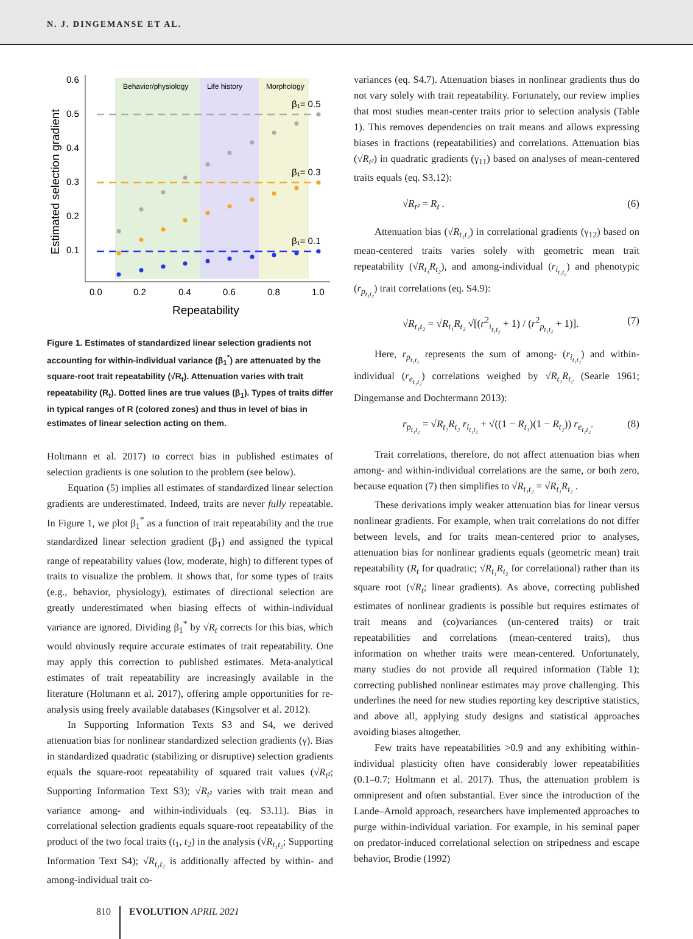N. J. DINGEMANSE ET AL.
Behavior/physiology
Life history
Morphology
0.6
0.5
0.4
0.3
0.2
0.1
0.0
0.2
0.4
0.6
0.8
1.0
Repeatability
Estimated selection gradient
β₁= 0.5
β₁= 0.3
β₁= 0.1
Figure 1. Estimates of standardized linear selection gradients not accounting for within-individual variance (β<sub>1</sub><sup>*</sup>) are attenuated by the square-root trait repeatability (√R<sub>t</sub>). Attenuation varies with trait repeatability (R<sub>t</sub>). Dotted lines are true values (β<sub>1</sub>). Types of traits differ in typical ranges of R (colored zones) and thus in level of bias in estimates of linear selection acting on them.
Holtmann et al. 2017) to correct bias in published estimates of selection gradients is one solution to the problem (see below).
Equation (5) implies all estimates of standardized linear selection gradients are underestimated. Indeed, traits are never fully repeatable. In Figure 1, we plot β<sub>1</sub><sup>*</sup> as a function of trait repeatability and the true standardized linear selection gradient (β<sub>1</sub>) and assigned the typical range of repeatability values (low, moderate, high) to different types of traits to visualize the problem. It shows that, for some types of traits (e.g., behavior, physiology), estimates of directional selection are greatly underestimated when biasing effects of within-individual variance are ignored. Dividing β<sub>1</sub><sup>*</sup> by √R<sub>t</sub> corrects for this bias, which would obviously require accurate estimates of trait repeatability. One may apply this correction to published estimates. Meta-analytical estimates of trait repeatability are increasingly available in the literature (Holtmann et al. 2017), offering ample opportunities for re-analysis using freely available databases (Kingsolver et al. 2012).
In Supporting Information Texts S3 and S4, we derived attenuation bias for nonlinear standardized selection gradients (γ). Bias in standardized quadratic (stabilizing or disruptive) selection gradients equals the square-root repeatability of squared trait values (√R<sub>t²</sub>; Supporting Information Text S3); √R<sub>t²</sub> varies with trait mean and variance among- and within-individuals (eq. S3.11). Bias in correlational selection gradients equals square-root repeatability of the product of the two focal traits (t<sub>1</sub>, t<sub>2</sub>) in the analysis (√R<sub>t₁t₂</sub>; Supporting Information Text S4); √R<sub>t₁t₂</sub> is additionally affected by within- and among-individual trait co-
variances (eq. S4.7). Attenuation biases in nonlinear gradients thus do not vary solely with trait repeatability. Fortunately, our review implies that most studies mean-center traits prior to selection analysis (Table 1). This removes dependencies on trait means and allows expressing biases in fractions (repeatabilities) and correlations. Attenuation bias (√R<sub>t²</sub>) in quadratic gradients (γ<sub>11</sub>) based on analyses of mean-centered traits equals (eq. S3.12):
√R<sub>t²</sub> = R<sub>t</sub> . (6)
Attenuation bias (√R<sub>t₁t₂</sub>) in correlational gradients (γ<sub>12</sub>) based on mean-centered traits varies solely with geometric mean trait repeatability (√R<sub>t₁</sub>R<sub>t₂</sub>), and among-individual (r<sub>i<sub>t₁t₂</sub></sub>) and phenotypic (r<sub>p<sub>t₁t₂</sub></sub>) trait correlations (eq. S4.9):
√R<sub>t₁t₂</sub> = √R<sub>t₁</sub>R<sub>t₂</sub> √[(r<sup>2</sup><sub>i<sub>t₁t₂</sub></sub> + 1) / (r<sup>2</sup><sub>p<sub>t₁t₂</sub></sub> + 1)]. (7)
Here, r<sub>p<sub>t₁t₂</sub></sub> represents the sum of among- (r<sub>i<sub>t₁t₂</sub></sub>) and within-individual (r<sub>e<sub>t₁t₂</sub></sub>) correlations weighed by √R<sub>t₁</sub>R<sub>t₂</sub> (Searle 1961; Dingemanse and Dochtermann 2013):
r<sub>p<sub>t₁t₂</sub></sub> = √R<sub>t₁</sub>R<sub>t₂</sub> r<sub>i<sub>t₁t₂</sub></sub> + √((1 − R<sub>t₁</sub>)(1 − R<sub>t₂</sub>)) r<sub>e<sub>t₁t₂</sub></sub>. (8)
Trait correlations, therefore, do not affect attenuation bias when among- and within-individual correlations are the same, or both zero, because equation (7) then simplifies to √R<sub>t₁t₂</sub> = √R<sub>t₁</sub>R<sub>t₂</sub> .
These derivations imply weaker attenuation bias for linear versus nonlinear gradients. For example, when trait correlations do not differ between levels, and for traits mean-centered prior to analyses, attenuation bias for nonlinear gradients equals (geometric mean) trait repeatability (R<sub>t</sub> for quadratic; √R<sub>t₁</sub>R<sub>t₂</sub> for correlational) rather than its square root (√R<sub>t</sub>; linear gradients). As above, correcting published estimates of nonlinear gradients is possible but requires estimates of trait means and (co)variances (un-centered traits) or trait repeatabilities and correlations (mean-centered traits), thus information on whether traits were mean-centered. Unfortunately, many studies do not provide all required information (Table 1); correcting published nonlinear estimates may prove challenging. This underlines the need for new studies reporting key descriptive statistics, and above all, applying study designs and statistical approaches avoiding biases altogether.
Few traits have repeatabilities >0.9 and any exhibiting within-individual plasticity often have considerably lower repeatabilities (0.1–0.7; Holtmann et al. 2017). Thus, the attenuation problem is omnipresent and often substantial. Ever since the introduction of the Lande–Arnold approach, researchers have implemented approaches to purge within-individual variation. For example, in his seminal paper on predator-induced correlational selection on stripedness and escape behavior, Brodie (1992)
810 EVOLUTION APRIL 2021